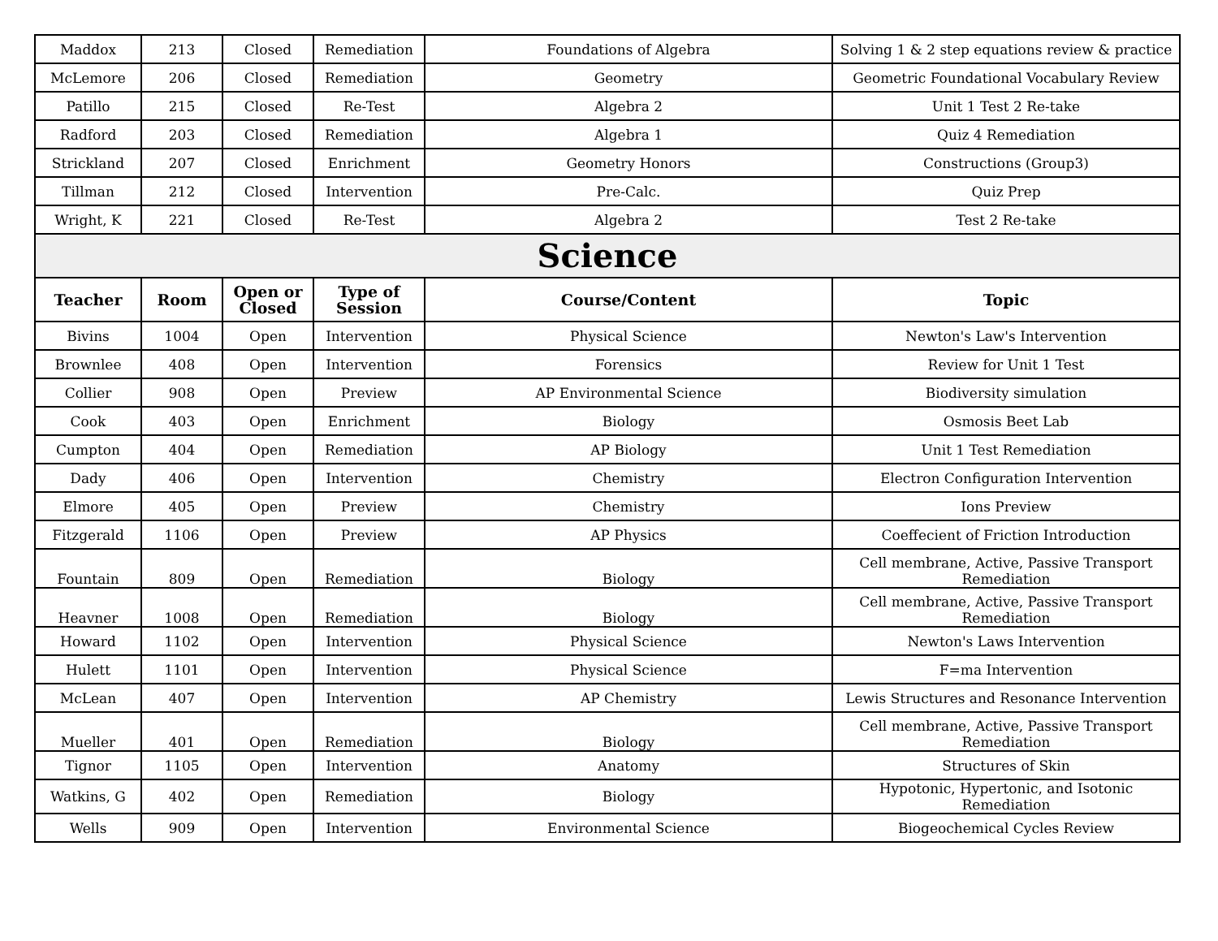| Maddox | 213 | Closed | Remediation | Foundations of Algebra | Solving 1 & 2 step equations review & practice |
| McLemore | 206 | Closed | Remediation | Geometry | Geometric Foundational Vocabulary Review |
| Patillo | 215 | Closed | Re-Test | Algebra 2 | Unit 1 Test 2 Re-take |
| Radford | 203 | Closed | Remediation | Algebra 1 | Quiz 4 Remediation |
| Strickland | 207 | Closed | Enrichment | Geometry Honors | Constructions (Group3) |
| Tillman | 212 | Closed | Intervention | Pre-Calc. | Quiz Prep |
| Wright, K | 221 | Closed | Re-Test | Algebra 2 | Test 2 Re-take |
| Science | | | | | |
| Teacher | Room | Open or Closed | Type of Session | Course/Content | Topic |
| Bivins | 1004 | Open | Intervention | Physical Science | Newton's Law's Intervention |
| Brownlee | 408 | Open | Intervention | Forensics | Review for Unit 1 Test |
| Collier | 908 | Open | Preview | AP Environmental Science | Biodiversity simulation |
| Cook | 403 | Open | Enrichment | Biology | Osmosis Beet Lab |
| Cumpton | 404 | Open | Remediation | AP Biology | Unit 1 Test Remediation |
| Dady | 406 | Open | Intervention | Chemistry | Electron Configuration Intervention |
| Elmore | 405 | Open | Preview | Chemistry | Ions Preview |
| Fitzgerald | 1106 | Open | Preview | AP Physics | Coeffecient of Friction Introduction |
| Fountain | 809 | Open | Remediation | Biology | Cell membrane, Active, Passive Transport Remediation |
| Heavner | 1008 | Open | Remediation | Biology | Cell membrane, Active, Passive Transport Remediation |
| Howard | 1102 | Open | Intervention | Physical Science | Newton's Laws Intervention |
| Hulett | 1101 | Open | Intervention | Physical Science | F=ma Intervention |
| McLean | 407 | Open | Intervention | AP Chemistry | Lewis Structures and Resonance Intervention |
| Mueller | 401 | Open | Remediation | Biology | Cell membrane, Active, Passive Transport Remediation |
| Tignor | 1105 | Open | Intervention | Anatomy | Structures of Skin |
| Watkins, G | 402 | Open | Remediation | Biology | Hypotonic, Hypertonic, and Isotonic Remediation |
| Wells | 909 | Open | Intervention | Environmental Science | Biogeochemical Cycles Review |